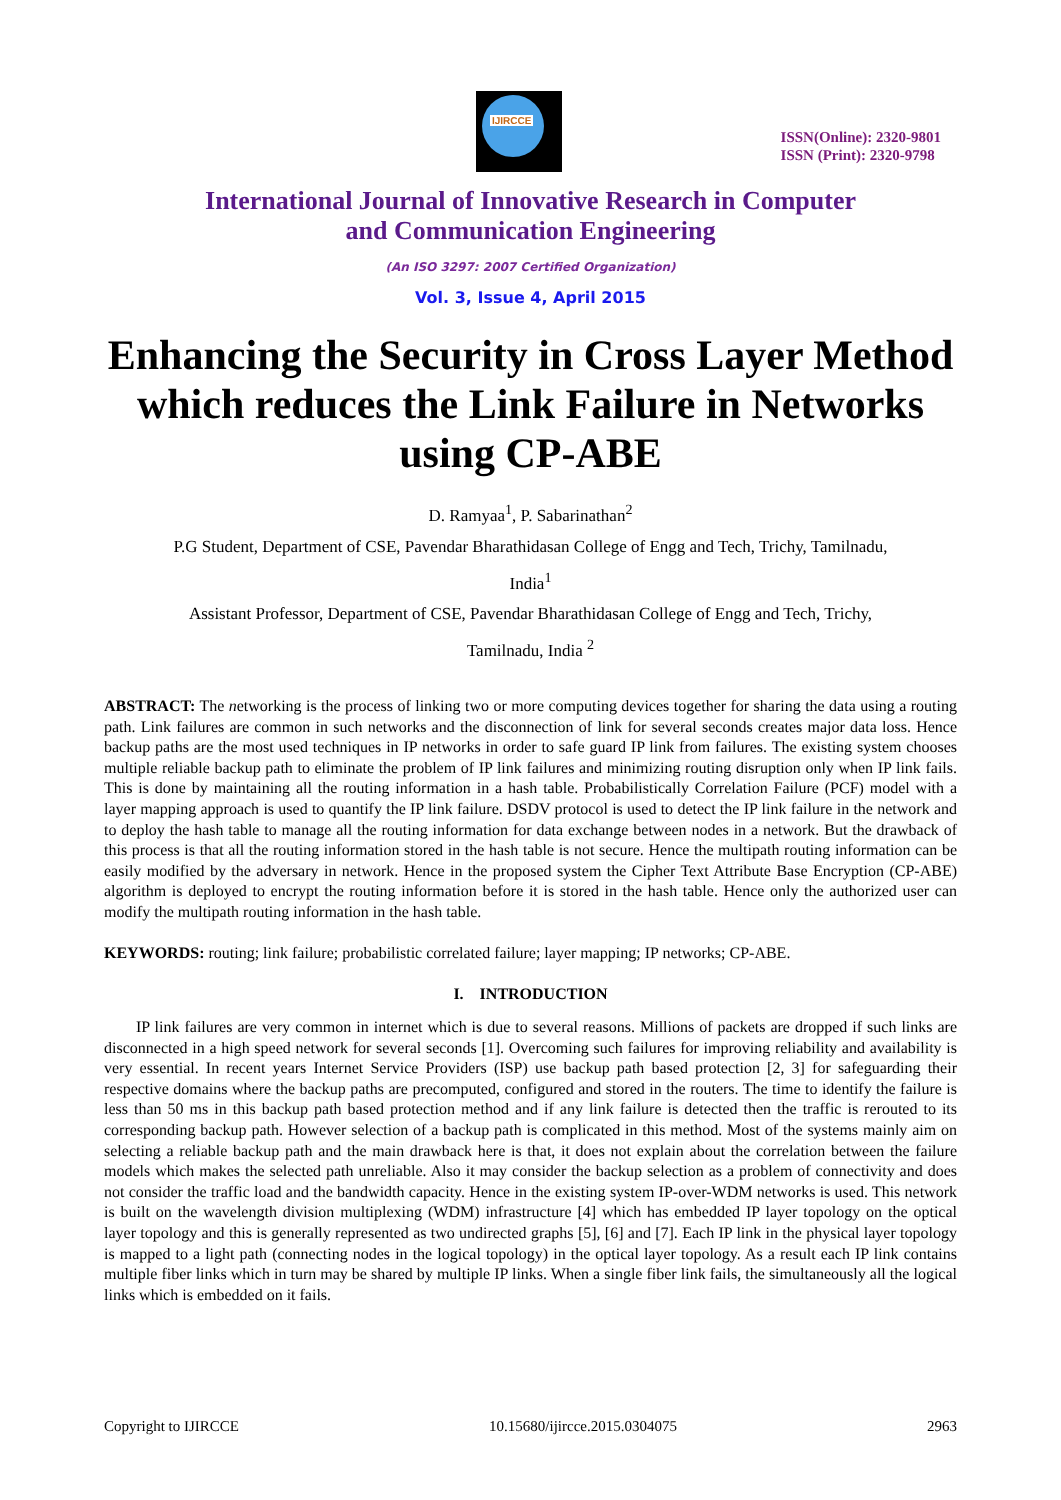IJIRCCE
ISSN(Online): 2320-9801
ISSN (Print): 2320-9798
International Journal of Innovative Research in Computer
and Communication Engineering
(An ISO 3297: 2007 Certified Organization)
Vol. 3, Issue 4, April 2015
Enhancing the Security in Cross Layer Method which reduces the Link Failure in Networks using CP-ABE
D. Ramyaa<sup>1</sup>, P. Sabarinathan<sup>2</sup>
P.G Student, Department of CSE, Pavendar Bharathidasan College of Engg and Tech, Trichy, Tamilnadu,
India<sup>1</sup>
Assistant Professor, Department of CSE, Pavendar Bharathidasan College of Engg and Tech, Trichy,
Tamilnadu, India <sup>2</sup>
ABSTRACT: The networking is the process of linking two or more computing devices together for sharing the data using a routing path. Link failures are common in such networks and the disconnection of link for several seconds creates major data loss. Hence backup paths are the most used techniques in IP networks in order to safe guard IP link from failures. The existing system chooses multiple reliable backup path to eliminate the problem of IP link failures and minimizing routing disruption only when IP link fails. This is done by maintaining all the routing information in a hash table. Probabilistically Correlation Failure (PCF) model with a layer mapping approach is used to quantify the IP link failure. DSDV protocol is used to detect the IP link failure in the network and to deploy the hash table to manage all the routing information for data exchange between nodes in a network. But the drawback of this process is that all the routing information stored in the hash table is not secure. Hence the multipath routing information can be easily modified by the adversary in network. Hence in the proposed system the Cipher Text Attribute Base Encryption (CP-ABE) algorithm is deployed to encrypt the routing information before it is stored in the hash table. Hence only the authorized user can modify the multipath routing information in the hash table.
KEYWORDS: routing; link failure; probabilistic correlated failure; layer mapping; IP networks; CP-ABE.
I. INTRODUCTION
IP link failures are very common in internet which is due to several reasons. Millions of packets are dropped if such links are disconnected in a high speed network for several seconds [1]. Overcoming such failures for improving reliability and availability is very essential. In recent years Internet Service Providers (ISP) use backup path based protection [2, 3] for safeguarding their respective domains where the backup paths are precomputed, configured and stored in the routers. The time to identify the failure is less than 50 ms in this backup path based protection method and if any link failure is detected then the traffic is rerouted to its corresponding backup path. However selection of a backup path is complicated in this method. Most of the systems mainly aim on selecting a reliable backup path and the main drawback here is that, it does not explain about the correlation between the failure models which makes the selected path unreliable. Also it may consider the backup selection as a problem of connectivity and does not consider the traffic load and the bandwidth capacity. Hence in the existing system IP-over-WDM networks is used. This network is built on the wavelength division multiplexing (WDM) infrastructure [4] which has embedded IP layer topology on the optical layer topology and this is generally represented as two undirected graphs [5], [6] and [7]. Each IP link in the physical layer topology is mapped to a light path (connecting nodes in the logical topology) in the optical layer topology. As a result each IP link contains multiple fiber links which in turn may be shared by multiple IP links. When a single fiber link fails, the simultaneously all the logical links which is embedded on it fails.
Copyright to IJIRCCE 10.15680/ijircce.2015.0304075 2963